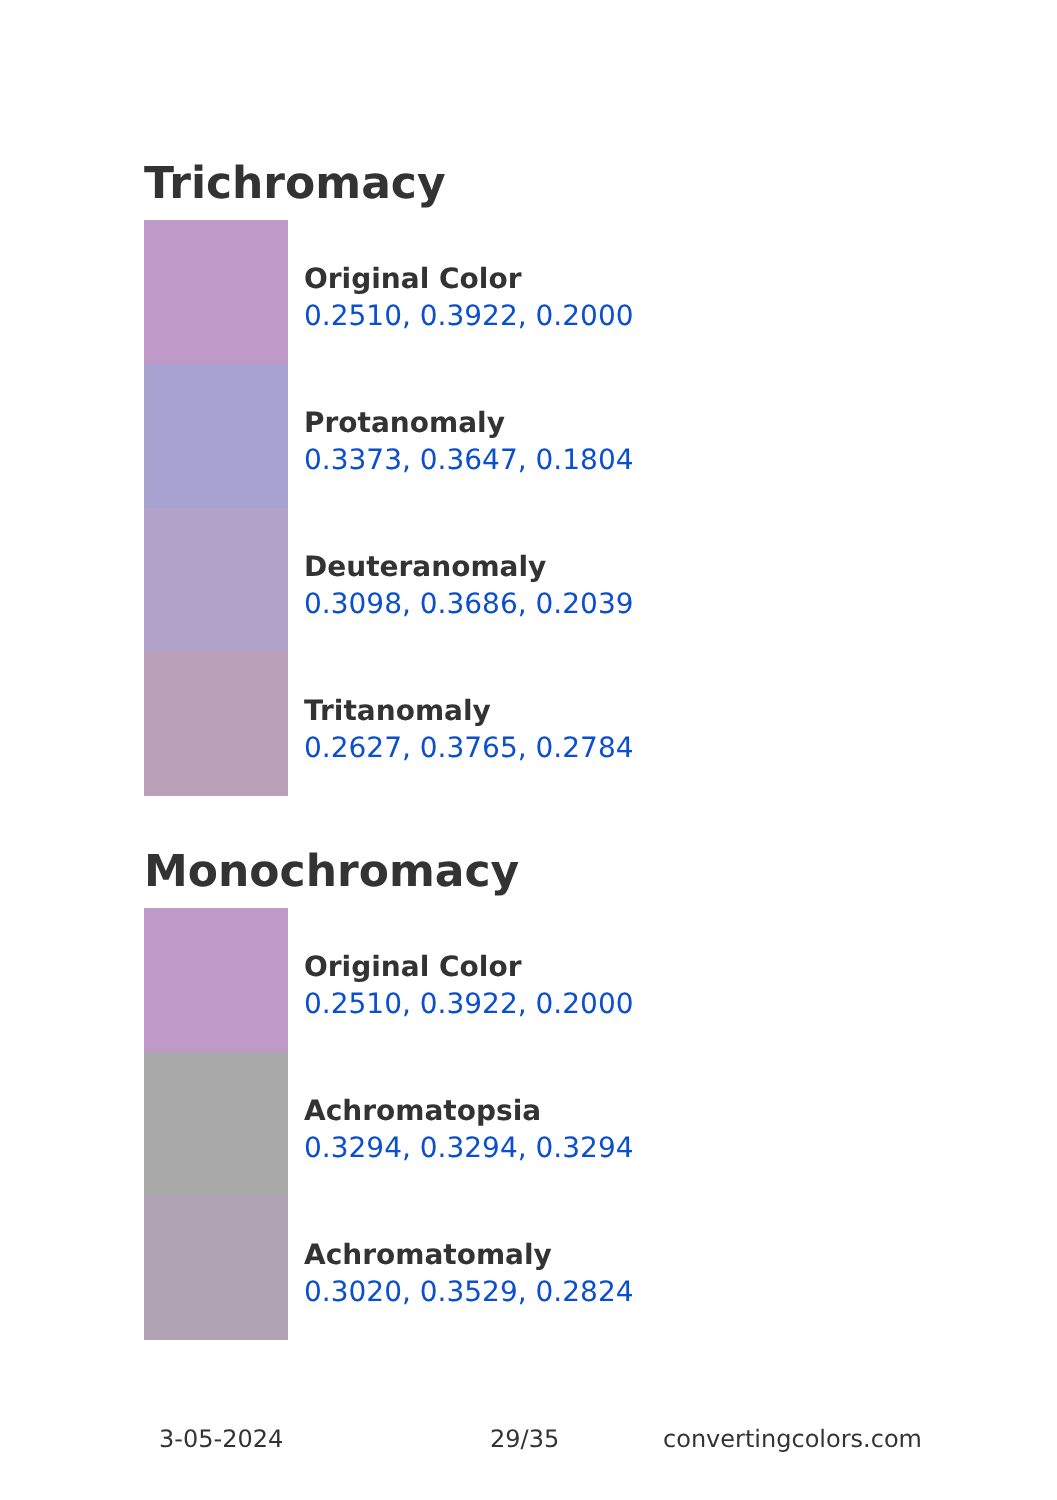Trichromacy
Original Color
0.2510, 0.3922, 0.2000
Protanomaly
0.3373, 0.3647, 0.1804
Deuteranomaly
0.3098, 0.3686, 0.2039
Tritanomaly
0.2627, 0.3765, 0.2784
Monochromacy
Original Color
0.2510, 0.3922, 0.2000
Achromatopsia
0.3294, 0.3294, 0.3294
Achromatomaly
0.3020, 0.3529, 0.2824
3-05-2024 29/35 convertingcolors.com